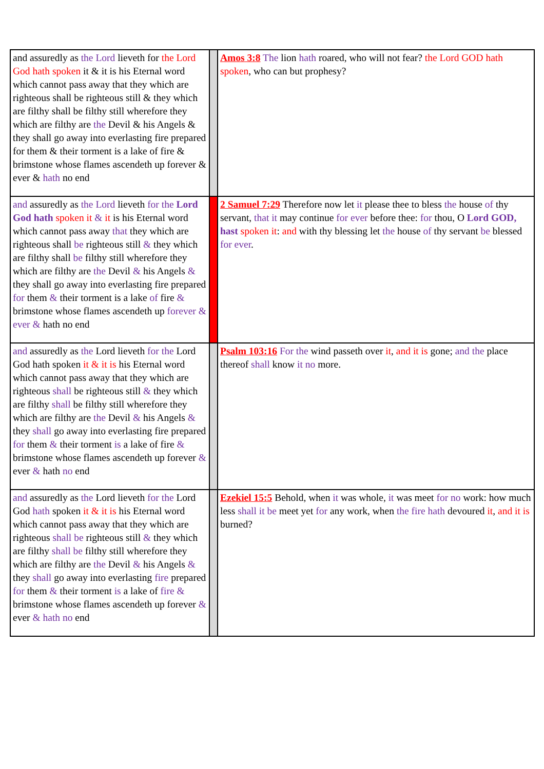| and assuredly as the Lord lieveth for the Lord God hath spoken it & it is his Eternal word which cannot pass away that they which are righteous shall be righteous still & they which are filthy shall be filthy still wherefore they which are filthy are the Devil & his Angels & they shall go away into everlasting fire prepared for them & their torment is a lake of fire & brimstone whose flames ascendeth up forever & ever & hath no end | | Amos 3:8 The lion hath roared, who will not fear? the Lord GOD hath spoken , who can but prophesy? |
| and assuredly as the Lord lieveth for the Lord God hath spoken it & it is his Eternal word which cannot pass away that they which are righteous shall be righteous still & they which are filthy shall be filthy still wherefore they which are filthy are the Devil & his Angels & they shall go away into everlasting fire prepared for them & their torment is a lake of fire & brimstone whose flames ascendeth up forever & ever & hath no end | | 2 Samuel 7:29 Therefore now let it please thee to bless the house of thy servant, that it may continue for ever before thee: for thou, O Lord GOD, hast spoken it : and with thy blessing let the house of thy servant be blessed for ever . |
| and assuredly as the Lord lieveth for the Lord God hath spoken it & it is his Eternal word which cannot pass away that they which are righteous shall be righteous still & they which are filthy shall be filthy still wherefore they which are filthy are the Devil & his Angels & they shall go away into everlasting fire prepared for them & their torment is a lake of fire & brimstone whose flames ascendeth up forever & ever & hath no end | | Psalm 103:16 For the wind passeth over it , and it is gone; and the place thereof shall know it no more. |
| and assuredly as the Lord lieveth for the Lord God hath spoken it & it is his Eternal word which cannot pass away that they which are righteous shall be righteous still & they which are filthy shall be filthy still wherefore they which are filthy are the Devil & his Angels & they shall go away into everlasting fire prepared for them & their torment is a lake of fire & brimstone whose flames ascendeth up forever & ever & hath no end | | Ezekiel 15:5 Behold, when it was whole, it was meet for no work: how much less shall it be meet yet for any work, when the fire hath devoured it , and it is burned? |